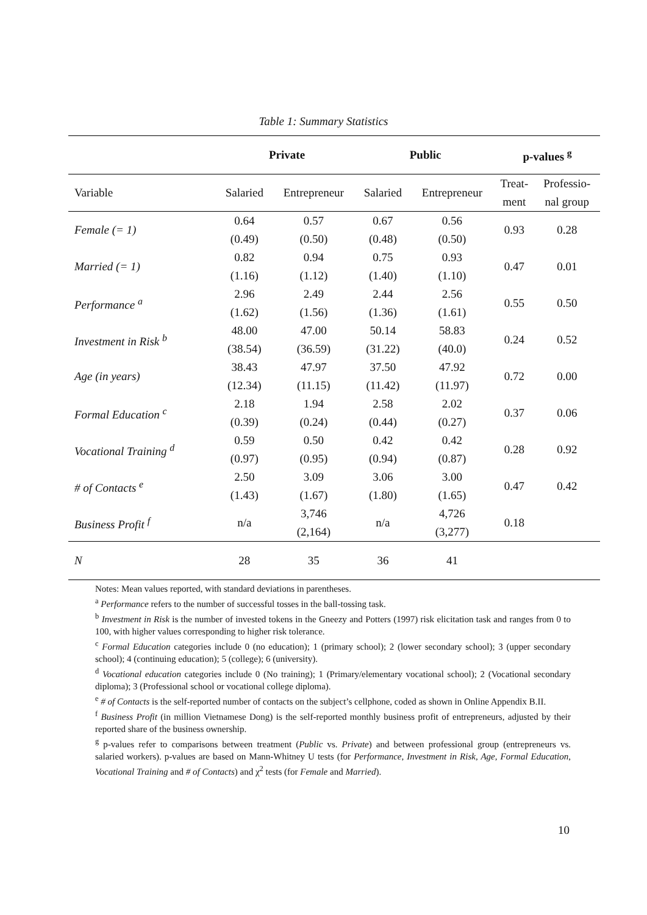Table 1: Summary Statistics
| | Private | | Public | | p-values <sup>g</sup> | |
| --- | --- | --- | --- | --- | --- | --- |
| Variable | Salaried | Entrepreneur | Salaried | Entrepreneur | Treat- ment | Professio- nal group |
| Female (= 1) | 0.64 | 0.57 | 0.67 | 0.56 | 0.93 | 0.28 |
| | (0.49) | (0.50) | (0.48) | (0.50) | | |
| Married (= 1) | 0.82 | 0.94 | 0.75 | 0.93 | 0.47 | 0.01 |
| | (1.16) | (1.12) | (1.40) | (1.10) | | |
| Performance <sup>a</sup> | 2.96 | 2.49 | 2.44 | 2.56 | 0.55 | 0.50 |
| | (1.62) | (1.56) | (1.36) | (1.61) | | |
| Investment in Risk <sup>b</sup> | 48.00 | 47.00 | 50.14 | 58.83 | 0.24 | 0.52 |
| | (38.54) | (36.59) | (31.22) | (40.0) | | |
| Age (in years) | 38.43 | 47.97 | 37.50 | 47.92 | 0.72 | 0.00 |
| | (12.34) | (11.15) | (11.42) | (11.97) | | |
| Formal Education <sup>c</sup> | 2.18 | 1.94 | 2.58 | 2.02 | 0.37 | 0.06 |
| | (0.39) | (0.24) | (0.44) | (0.27) | | |
| Vocational Training <sup>d</sup> | 0.59 | 0.50 | 0.42 | 0.42 | 0.28 | 0.92 |
| | (0.97) | (0.95) | (0.94) | (0.87) | | |
| # of Contacts <sup>e</sup> | 2.50 | 3.09 | 3.06 | 3.00 | 0.47 | 0.42 |
| | (1.43) | (1.67) | (1.80) | (1.65) | | |
| Business Profit <sup>f</sup> | n/a | 3,746 | n/a | 4,726 | 0.18 | |
| | | (2,164) | | (3,277) | | |
| N | 28 | 35 | 36 | 41 | | |
Notes: Mean values reported, with standard deviations in parentheses.
<sup>a</sup> Performance refers to the number of successful tosses in the ball-tossing task.
<sup>b</sup> Investment in Risk is the number of invested tokens in the Gneezy and Potters (1997) risk elicitation task and ranges from 0 to 100, with higher values corresponding to higher risk tolerance.
<sup>c</sup> Formal Education categories include 0 (no education); 1 (primary school); 2 (lower secondary school); 3 (upper secondary school); 4 (continuing education); 5 (college); 6 (university).
<sup>d</sup> Vocational education categories include 0 (No training); 1 (Primary/elementary vocational school); 2 (Vocational secondary diploma); 3 (Professional school or vocational college diploma).
<sup>e</sup> # of Contacts is the self-reported number of contacts on the subject’s cellphone, coded as shown in Online Appendix B.II.
<sup>f</sup> Business Profit (in million Vietnamese Dong) is the self-reported monthly business profit of entrepreneurs, adjusted by their reported share of the business ownership.
<sup>g</sup> p-values refer to comparisons between treatment (Public vs. Private) and between professional group (entrepreneurs vs. salaried workers). p-values are based on Mann-Whitney U tests (for Performance, Investment in Risk, Age, Formal Education, Vocational Training and # of Contacts) and χ<sup>2</sup> tests (for Female and Married).
10